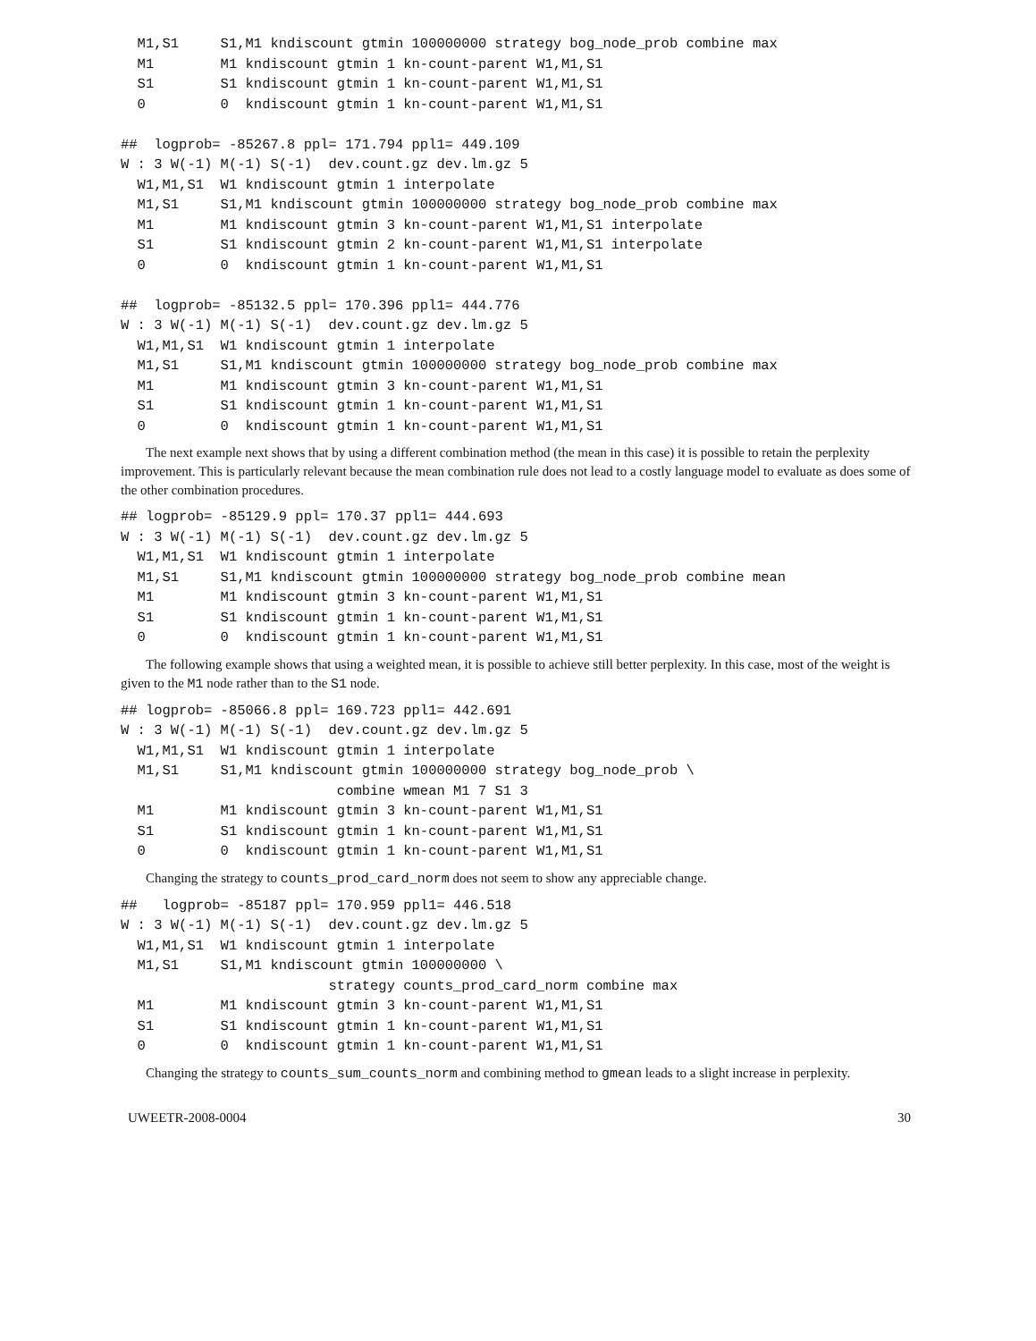M1,S1     S1,M1 kndiscount gtmin 100000000 strategy bog_node_prob combine max
  M1        M1 kndiscount gtmin 1 kn-count-parent W1,M1,S1
  S1        S1 kndiscount gtmin 1 kn-count-parent W1,M1,S1
  0         0  kndiscount gtmin 1 kn-count-parent W1,M1,S1

##  logprob= -85267.8 ppl= 171.794 ppl1= 449.109
W : 3 W(-1) M(-1) S(-1)  dev.count.gz dev.lm.gz 5
  W1,M1,S1  W1 kndiscount gtmin 1 interpolate
  M1,S1     S1,M1 kndiscount gtmin 100000000 strategy bog_node_prob combine max
  M1        M1 kndiscount gtmin 3 kn-count-parent W1,M1,S1 interpolate
  S1        S1 kndiscount gtmin 2 kn-count-parent W1,M1,S1 interpolate
  0         0  kndiscount gtmin 1 kn-count-parent W1,M1,S1

##  logprob= -85132.5 ppl= 170.396 ppl1= 444.776
W : 3 W(-1) M(-1) S(-1)  dev.count.gz dev.lm.gz 5
  W1,M1,S1  W1 kndiscount gtmin 1 interpolate
  M1,S1     S1,M1 kndiscount gtmin 100000000 strategy bog_node_prob combine max
  M1        M1 kndiscount gtmin 3 kn-count-parent W1,M1,S1
  S1        S1 kndiscount gtmin 1 kn-count-parent W1,M1,S1
  0         0  kndiscount gtmin 1 kn-count-parent W1,M1,S1
The next example next shows that by using a different combination method (the mean in this case) it is possible to retain the perplexity improvement. This is particularly relevant because the mean combination rule does not lead to a costly language model to evaluate as does some of the other combination procedures.
## logprob= -85129.9 ppl= 170.37 ppl1= 444.693
W : 3 W(-1) M(-1) S(-1)  dev.count.gz dev.lm.gz 5
  W1,M1,S1  W1 kndiscount gtmin 1 interpolate
  M1,S1     S1,M1 kndiscount gtmin 100000000 strategy bog_node_prob combine mean
  M1        M1 kndiscount gtmin 3 kn-count-parent W1,M1,S1
  S1        S1 kndiscount gtmin 1 kn-count-parent W1,M1,S1
  0         0  kndiscount gtmin 1 kn-count-parent W1,M1,S1
The following example shows that using a weighted mean, it is possible to achieve still better perplexity. In this case, most of the weight is given to the M1 node rather than to the S1 node.
## logprob= -85066.8 ppl= 169.723 ppl1= 442.691
W : 3 W(-1) M(-1) S(-1)  dev.count.gz dev.lm.gz 5
  W1,M1,S1  W1 kndiscount gtmin 1 interpolate
  M1,S1     S1,M1 kndiscount gtmin 100000000 strategy bog_node_prob \
                          combine wmean M1 7 S1 3
  M1        M1 kndiscount gtmin 3 kn-count-parent W1,M1,S1
  S1        S1 kndiscount gtmin 1 kn-count-parent W1,M1,S1
  0         0  kndiscount gtmin 1 kn-count-parent W1,M1,S1
Changing the strategy to counts_prod_card_norm does not seem to show any appreciable change.
##   logprob= -85187 ppl= 170.959 ppl1= 446.518
W : 3 W(-1) M(-1) S(-1)  dev.count.gz dev.lm.gz 5
  W1,M1,S1  W1 kndiscount gtmin 1 interpolate
  M1,S1     S1,M1 kndiscount gtmin 100000000 \
                         strategy counts_prod_card_norm combine max
  M1        M1 kndiscount gtmin 3 kn-count-parent W1,M1,S1
  S1        S1 kndiscount gtmin 1 kn-count-parent W1,M1,S1
  0         0  kndiscount gtmin 1 kn-count-parent W1,M1,S1
Changing the strategy to counts_sum_counts_norm and combining method to gmean leads to a slight increase in perplexity.
UWEETR-2008-0004 30